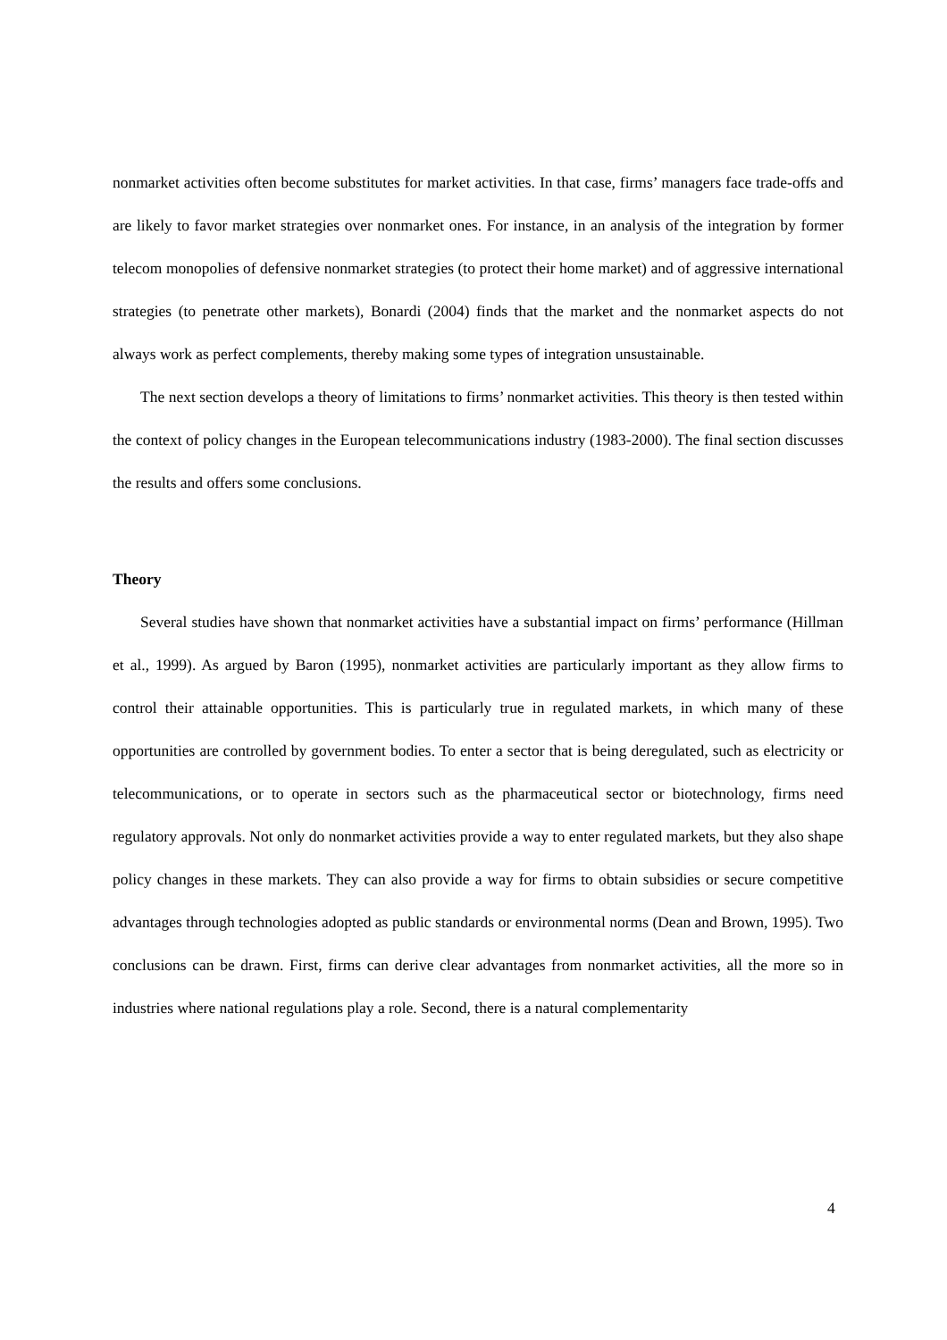nonmarket activities often become substitutes for market activities. In that case, firms’ managers face trade-offs and are likely to favor market strategies over nonmarket ones. For instance, in an analysis of the integration by former telecom monopolies of defensive nonmarket strategies (to protect their home market) and of aggressive international strategies (to penetrate other markets), Bonardi (2004) finds that the market and the nonmarket aspects do not always work as perfect complements, thereby making some types of integration unsustainable.
The next section develops a theory of limitations to firms’ nonmarket activities. This theory is then tested within the context of policy changes in the European telecommunications industry (1983-2000). The final section discusses the results and offers some conclusions.
Theory
Several studies have shown that nonmarket activities have a substantial impact on firms’ performance (Hillman et al., 1999). As argued by Baron (1995), nonmarket activities are particularly important as they allow firms to control their attainable opportunities. This is particularly true in regulated markets, in which many of these opportunities are controlled by government bodies. To enter a sector that is being deregulated, such as electricity or telecommunications, or to operate in sectors such as the pharmaceutical sector or biotechnology, firms need regulatory approvals. Not only do nonmarket activities provide a way to enter regulated markets, but they also shape policy changes in these markets. They can also provide a way for firms to obtain subsidies or secure competitive advantages through technologies adopted as public standards or environmental norms (Dean and Brown, 1995). Two conclusions can be drawn. First, firms can derive clear advantages from nonmarket activities, all the more so in industries where national regulations play a role. Second, there is a natural complementarity
4